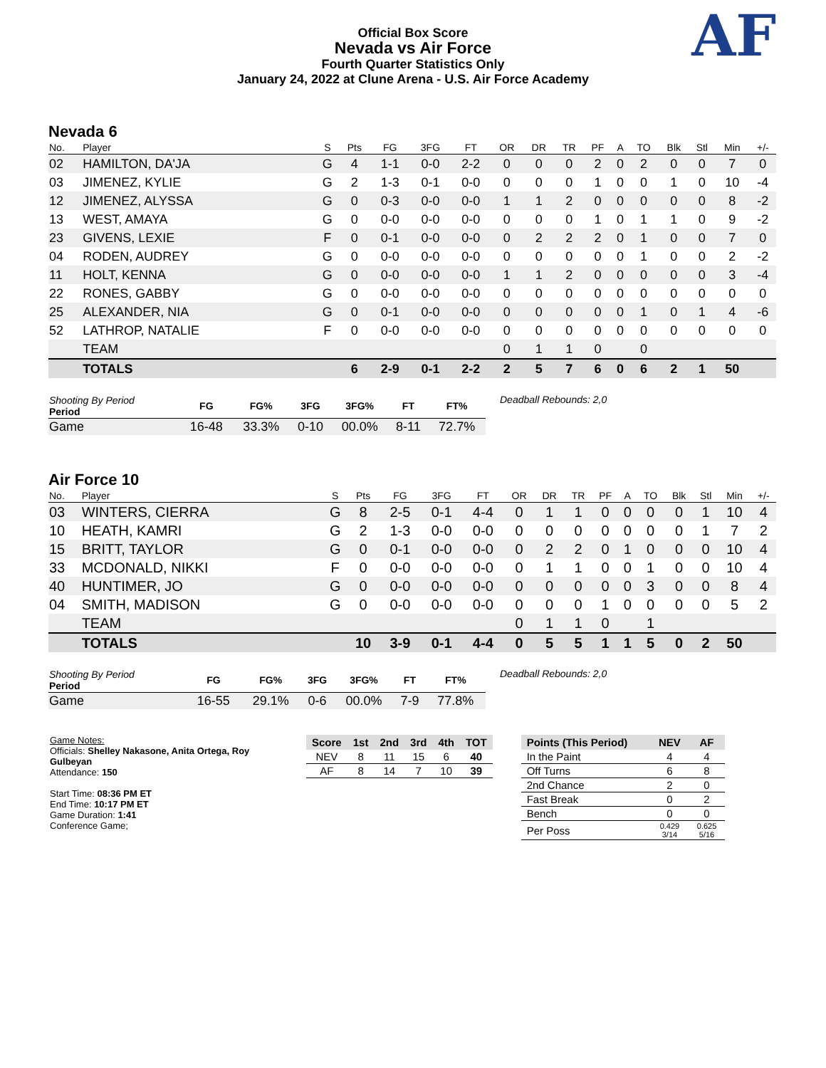Official Box Score
Nevada vs Air Force
Fourth Quarter Statistics Only
January 24, 2022 at Clune Arena - U.S. Air Force Academy
AF
Nevada 6
| No. | Player | S | Pts | FG | 3FG | FT | OR | DR | TR | PF | A | TO | Blk | Stl | Min | +/- |
| --- | --- | --- | --- | --- | --- | --- | --- | --- | --- | --- | --- | --- | --- | --- | --- | --- |
| 02 | HAMILTON, DA'JA | G | 4 | 1-1 | 0-0 | 2-2 | 0 | 0 | 0 | 2 | 0 | 2 | 0 | 0 | 7 | 0 |
| 03 | JIMENEZ, KYLIE | G | 2 | 1-3 | 0-1 | 0-0 | 0 | 0 | 0 | 1 | 0 | 0 | 1 | 0 | 10 | -4 |
| 12 | JIMENEZ, ALYSSA | G | 0 | 0-3 | 0-0 | 0-0 | 1 | 1 | 2 | 0 | 0 | 0 | 0 | 0 | 8 | -2 |
| 13 | WEST, AMAYA | G | 0 | 0-0 | 0-0 | 0-0 | 0 | 0 | 0 | 1 | 0 | 1 | 1 | 0 | 9 | -2 |
| 23 | GIVENS, LEXIE | F | 0 | 0-1 | 0-0 | 0-0 | 0 | 2 | 2 | 2 | 0 | 1 | 0 | 0 | 7 | 0 |
| 04 | RODEN, AUDREY | G | 0 | 0-0 | 0-0 | 0-0 | 0 | 0 | 0 | 0 | 0 | 1 | 0 | 0 | 2 | -2 |
| 11 | HOLT, KENNA | G | 0 | 0-0 | 0-0 | 0-0 | 1 | 1 | 2 | 0 | 0 | 0 | 0 | 0 | 3 | -4 |
| 22 | RONES, GABBY | G | 0 | 0-0 | 0-0 | 0-0 | 0 | 0 | 0 | 0 | 0 | 0 | 0 | 0 | 0 | 0 |
| 25 | ALEXANDER, NIA | G | 0 | 0-1 | 0-0 | 0-0 | 0 | 0 | 0 | 0 | 0 | 1 | 0 | 1 | 4 | -6 |
| 52 | LATHROP, NATALIE | F | 0 | 0-0 | 0-0 | 0-0 | 0 | 0 | 0 | 0 | 0 | 0 | 0 | 0 | 0 | 0 |
| | TEAM | | | | | | 0 | 1 | 1 | 0 | | 0 | | | | |
| | TOTALS | | 6 | 2-9 | 0-1 | 2-2 | 2 | 5 | 7 | 6 | 0 | 6 | 2 | 1 | 50 | |
| Shooting By Period Period | FG | FG% | 3FG | 3FG% | FT | FT% |
| --- | --- | --- | --- | --- | --- | --- |
| Game | 16-48 | 33.3% | 0-10 | 00.0% | 8-11 | 72.7% |
Deadball Rebounds: 2,0
Air Force 10
| No. | Player | S | Pts | FG | 3FG | FT | OR | DR | TR | PF | A | TO | Blk | Stl | Min | +/- |
| --- | --- | --- | --- | --- | --- | --- | --- | --- | --- | --- | --- | --- | --- | --- | --- | --- |
| 03 | WINTERS, CIERRA | G | 8 | 2-5 | 0-1 | 4-4 | 0 | 1 | 1 | 0 | 0 | 0 | 0 | 1 | 10 | 4 |
| 10 | HEATH, KAMRI | G | 2 | 1-3 | 0-0 | 0-0 | 0 | 0 | 0 | 0 | 0 | 0 | 0 | 1 | 7 | 2 |
| 15 | BRITT, TAYLOR | G | 0 | 0-1 | 0-0 | 0-0 | 0 | 2 | 2 | 0 | 1 | 0 | 0 | 0 | 10 | 4 |
| 33 | MCDONALD, NIKKI | F | 0 | 0-0 | 0-0 | 0-0 | 0 | 1 | 1 | 0 | 0 | 1 | 0 | 0 | 10 | 4 |
| 40 | HUNTIMER, JO | G | 0 | 0-0 | 0-0 | 0-0 | 0 | 0 | 0 | 0 | 0 | 3 | 0 | 0 | 8 | 4 |
| 04 | SMITH, MADISON | G | 0 | 0-0 | 0-0 | 0-0 | 0 | 0 | 0 | 1 | 0 | 0 | 0 | 0 | 5 | 2 |
| | TEAM | | | | | | 0 | 1 | 1 | 0 | | 1 | | | | |
| | TOTALS | | 10 | 3-9 | 0-1 | 4-4 | 0 | 5 | 5 | 1 | 1 | 5 | 0 | 2 | 50 | |
| Shooting By Period Period | FG | FG% | 3FG | 3FG% | FT | FT% |
| --- | --- | --- | --- | --- | --- | --- |
| Game | 16-55 | 29.1% | 0-6 | 00.0% | 7-9 | 77.8% |
Deadball Rebounds: 2,0
Game Notes:
Officials: Shelley Nakasone, Anita Ortega, Roy Gulbeyan
Attendance: 150
Start Time: 08:36 PM ET
End Time: 10:17 PM ET
Game Duration: 1:41
Conference Game;
| Score | 1st | 2nd | 3rd | 4th | TOT |
| --- | --- | --- | --- | --- | --- |
| NEV | 8 | 11 | 15 | 6 | 40 |
| AF | 8 | 14 | 7 | 10 | 39 |
| Points (This Period) | NEV | AF |
| --- | --- | --- |
| In the Paint | 4 | 4 |
| Off Turns | 6 | 8 |
| 2nd Chance | 2 | 0 |
| Fast Break | 0 | 2 |
| Bench | 0 | 0 |
| Per Poss | 0.429 3/14 | 0.625 5/16 |